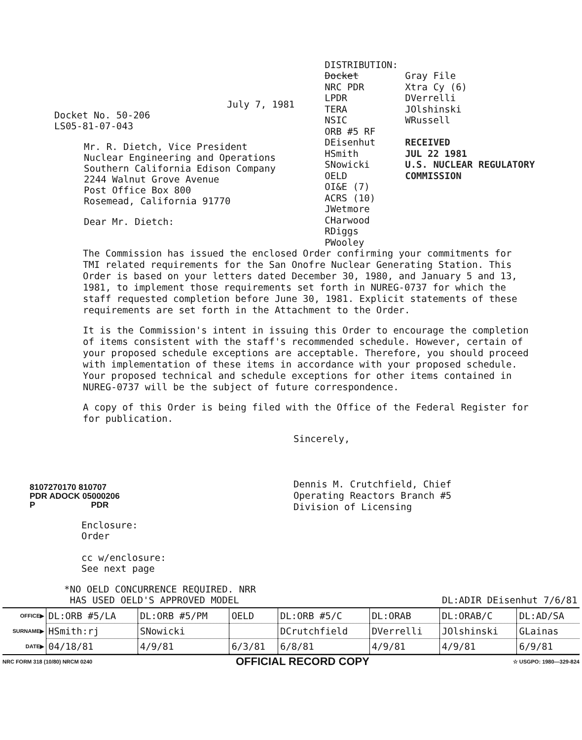July 7, 1981
Docket No. 50-206
LS05-81-07-043
Mr. R. Dietch, Vice President
Nuclear Engineering and Operations
Southern California Edison Company
2244 Walnut Grove Avenue
Post Office Box 800
Rosemead, California 91770
Dear Mr. Dietch:
DISTRIBUTION:
Docket
NRC PDR
LPDR
TERA
NSIC
ORB #5 RF
DEisenhut
HSmith
SNowicki
OELD
OI&E (7)
ACRS (10)
JWetmore
CHarwood
RDiggs
PWooley
Gray File
Xtra Cy (6)
DVerrelli
JOlshinski
WRussell
RECEIVED
JUL 22 1981
U.S. NUCLEAR REGULATORY COMMISSION
The Commission has issued the enclosed Order confirming your commitments for TMI related requirements for the San Onofre Nuclear Generating Station. This Order is based on your letters dated December 30, 1980, and January 5 and 13, 1981, to implement those requirements set forth in NUREG-0737 for which the staff requested completion before June 30, 1981. Explicit statements of these requirements are set forth in the Attachment to the Order.
It is the Commission's intent in issuing this Order to encourage the completion of items consistent with the staff's recommended schedule. However, certain of your proposed schedule exceptions are acceptable. Therefore, you should proceed with implementation of these items in accordance with your proposed schedule. Your proposed technical and schedule exceptions for other items contained in NUREG-0737 will be the subject of future correspondence.
A copy of this Order is being filed with the Office of the Federal Register for for publication.
Sincerely,
Dennis M. Crutchfield, Chief
Operating Reactors Branch #5
Division of Licensing
8107270170 810707
PDR ADOCK 05000206
P PDR
Enclosure:
Order
cc w/enclosure:
See next page
*NO OELD CONCURRENCE REQUIRED. NRR
HAS USED OELD'S APPROVED MODEL DL:ADIR DEisenhut 7/6/81
| OFFICE▶ | DL:ORB #5/LA | DL:ORB #5/PM | OELD | DL:ORB #5/C | DL:ORAB | DL:ORAB/C | DL:AD/SA |
| SURNAME▶ | HSmith:rj | SNowicki | | DCrutchfield | DVerrelli | JOlshinski | GLainas |
| DATE▶ | 04/18/81 | 4/9/81 | 6/3/81 | 6/8/81 | 4/9/81 | 4/9/81 | 6/9/81 |
NRC FORM 318 (10/80) NRCM 0240 OFFICIAL RECORD COPY ☆ USGPO: 1980—329-824